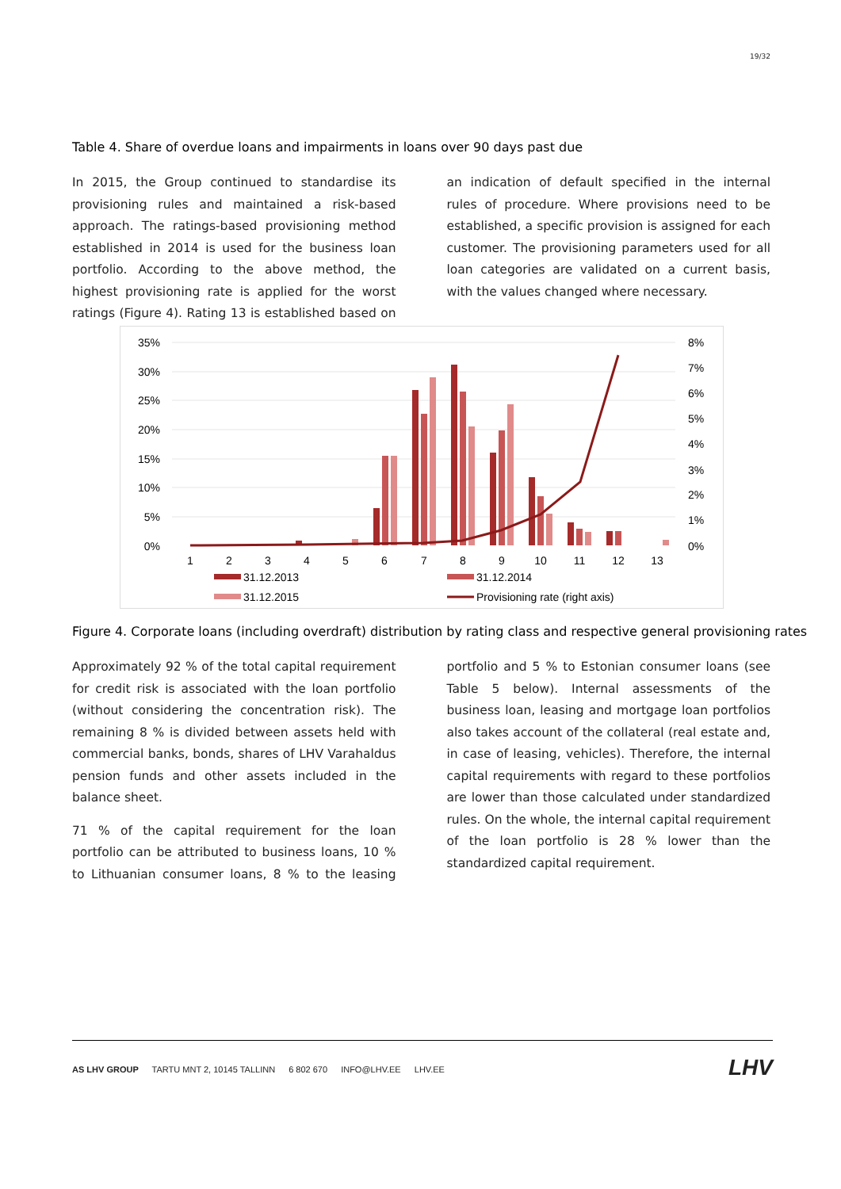19/32
Table 4. Share of overdue loans and impairments in loans over 90 days past due
In 2015, the Group continued to standardise its provisioning rules and maintained a risk-based approach. The ratings-based provisioning method established in 2014 is used for the business loan portfolio. According to the above method, the highest provisioning rate is applied for the worst ratings (Figure 4). Rating 13 is established based on an indication of default specified in the internal rules of procedure. Where provisions need to be established, a specific provision is assigned for each customer. The provisioning parameters used for all loan categories are validated on a current basis, with the values changed where necessary.
35%
30%
25%
20%
15%
10%
5%
0%
8%
7%
6%
5%
4%
3%
2%
1%
0%
1
2
3
4
5
6
7
8
9
10
11
12
13
31.12.2013
31.12.2014
31.12.2015
Provisioning rate (right axis)
Figure 4. Corporate loans (including overdraft) distribution by rating class and respective general provisioning rates
Approximately 92 % of the total capital requirement for credit risk is associated with the loan portfolio (without considering the concentration risk). The remaining 8 % is divided between assets held with commercial banks, bonds, shares of LHV Varahaldus pension funds and other assets included in the balance sheet.
71 % of the capital requirement for the loan portfolio can be attributed to business loans, 10 % to Lithuanian consumer loans, 8 % to the leasing portfolio and 5 % to Estonian consumer loans (see Table 5 below). Internal assessments of the business loan, leasing and mortgage loan portfolios also takes account of the collateral (real estate and, in case of leasing, vehicles). Therefore, the internal capital requirements with regard to these portfolios are lower than those calculated under standardized rules. On the whole, the internal capital requirement of the loan portfolio is 28 % lower than the standardized capital requirement.
AS LHV GROUP TARTU MNT 2, 10145 TALLINN 6 802 670 INFO@LHV.EE LHV.EE
LHV